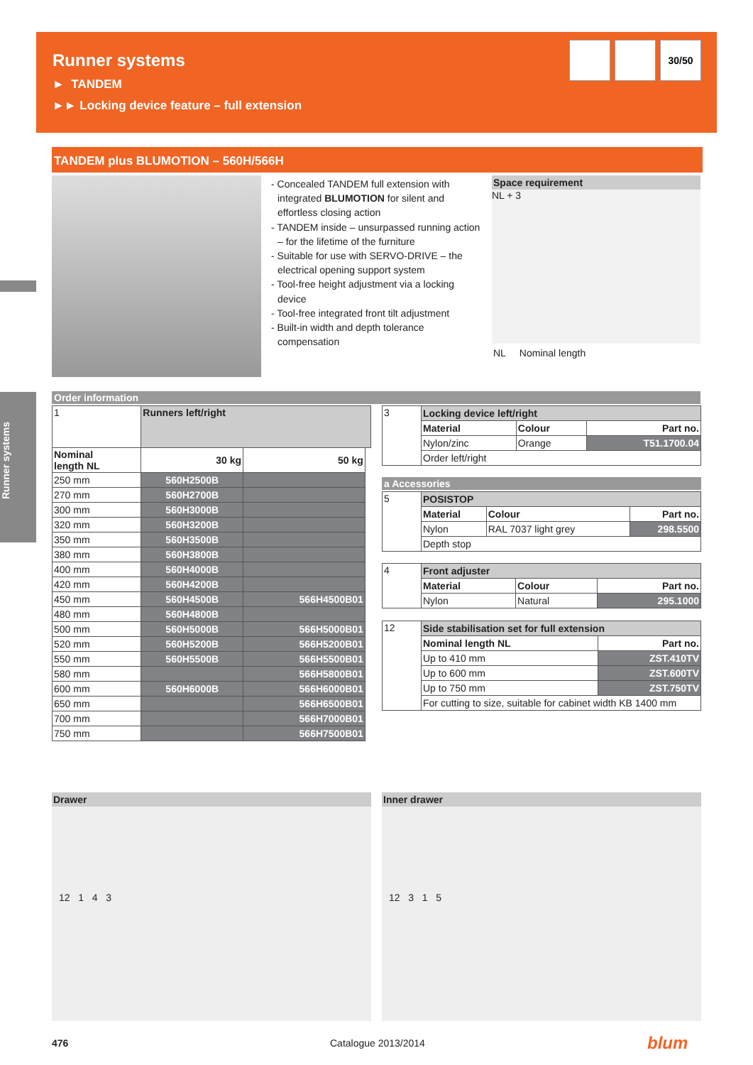Runner systems
► TANDEM
►► Locking device feature – full extension
30/50
Runner systems
TANDEM plus BLUMOTION – 560H/566H
- Concealed TANDEM full extension with integrated BLUMOTION for silent and effortless closing action
- TANDEM inside – unsurpassed running action – for the lifetime of the furniture
- Suitable for use with SERVO-DRIVE – the electrical opening support system
- Tool-free height adjustment via a locking device
- Tool-free integrated front tilt adjustment
- Built-in width and depth tolerance compensation
Space requirement
NL + 3
NL Nominal length
Order information
| 1 | Runners left/right | | |
| Nominal length NL | 30 kg | 50 kg | |
| 250 mm | 560H2500B | | |
| 270 mm | 560H2700B | | |
| 300 mm | 560H3000B | | |
| 320 mm | 560H3200B | | |
| 350 mm | 560H3500B | | |
| 380 mm | 560H3800B | | |
| 400 mm | 560H4000B | | |
| 420 mm | 560H4200B | | |
| 450 mm | 560H4500B | 566H4500B01 | |
| 480 mm | 560H4800B | | |
| 500 mm | 560H5000B | 566H5000B01 | |
| 520 mm | 560H5200B | 566H5200B01 | |
| 550 mm | 560H5500B | 566H5500B01 | |
| 580 mm | | 566H5800B01 | |
| 600 mm | 560H6000B | 566H6000B01 | |
| 650 mm | | 566H6500B01 | |
| 700 mm | | 566H7000B01 | |
| 750 mm | | 566H7500B01 | |
| 3 | Locking device left/right | | |
| | Material | Colour | Part no. |
| | Nylon/zinc | Orange | T51.1700.04 |
| | Order left/right | | |
a Accessories
| 5 | POSISTOP | | |
| | Material | Colour | Part no. |
| | Nylon | RAL 7037 light grey | 298.5500 |
| | Depth stop | | |
| 4 | Front adjuster | | |
| | Material | Colour | Part no. |
| | Nylon | Natural | 295.1000 |
| 12 | Side stabilisation set for full extension | |
| | Nominal length NL | Part no. |
| | Up to 410 mm | ZST.410TV |
| | Up to 600 mm | ZST.600TV |
| | Up to 750 mm | ZST.750TV |
| | For cutting to size, suitable for cabinet width KB 1400 mm | |
Drawer
12 1 4 3
Inner drawer
12 3 1 5
476 Catalogue 2013/2014 blum